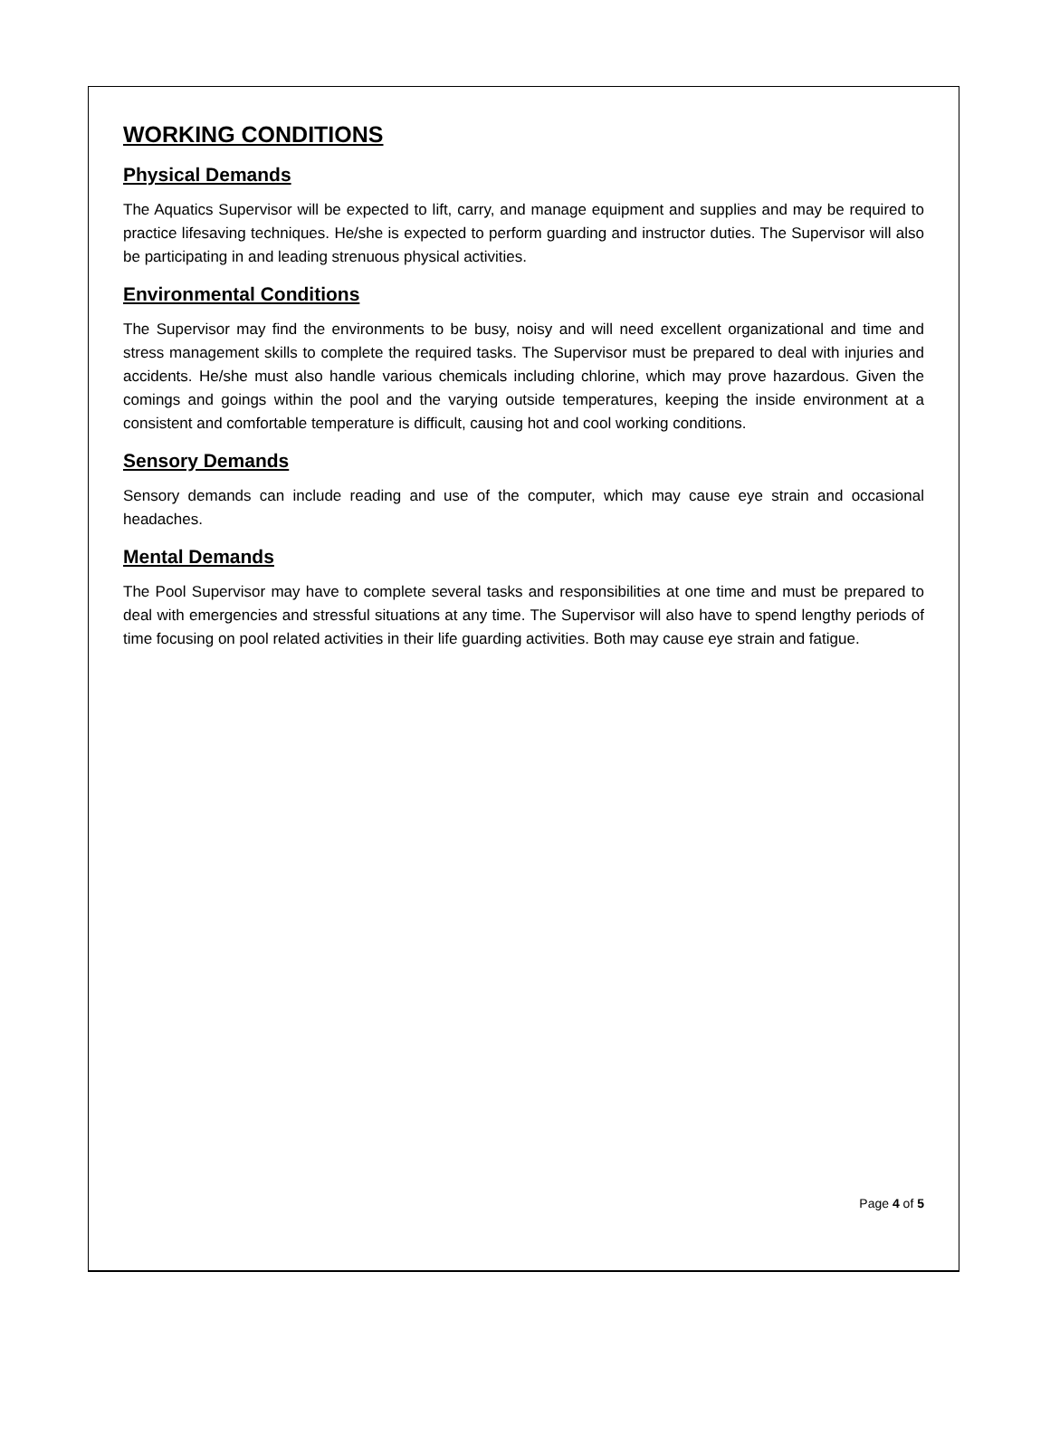WORKING CONDITIONS
Physical Demands
The Aquatics Supervisor will be expected to lift, carry, and manage equipment and supplies and may be required to practice lifesaving techniques. He/she is expected to perform guarding and instructor duties. The Supervisor will also be participating in and leading strenuous physical activities.
Environmental Conditions
The Supervisor may find the environments to be busy, noisy and will need excellent organizational and time and stress management skills to complete the required tasks. The Supervisor must be prepared to deal with injuries and accidents. He/she must also handle various chemicals including chlorine, which may prove hazardous. Given the comings and goings within the pool and the varying outside temperatures, keeping the inside environment at a consistent and comfortable temperature is difficult, causing hot and cool working conditions.
Sensory Demands
Sensory demands can include reading and use of the computer, which may cause eye strain and occasional headaches.
Mental Demands
The Pool Supervisor may have to complete several tasks and responsibilities at one time and must be prepared to deal with emergencies and stressful situations at any time. The Supervisor will also have to spend lengthy periods of time focusing on pool related activities in their life guarding activities. Both may cause eye strain and fatigue.
Page 4 of 5